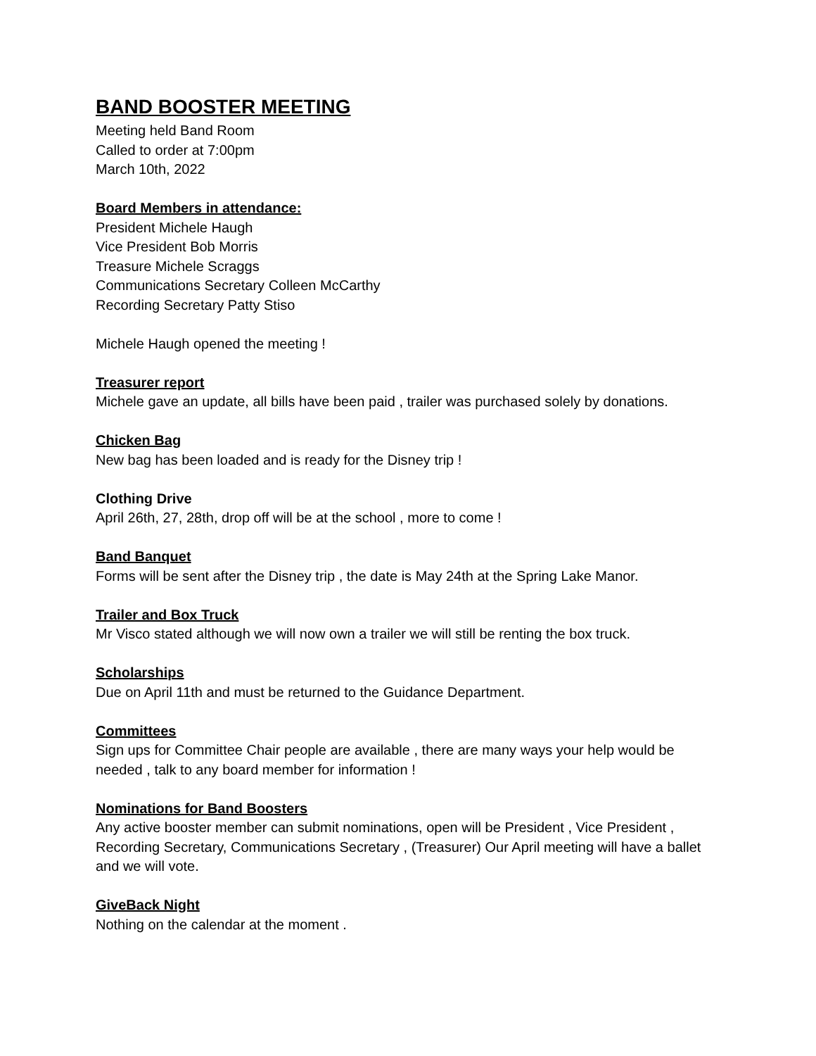BAND BOOSTER MEETING
Meeting held Band Room
Called to order at 7:00pm
March 10th, 2022
Board Members in attendance:
President Michele Haugh
Vice President Bob Morris
Treasure Michele Scraggs
Communications Secretary Colleen McCarthy
Recording Secretary Patty Stiso
Michele Haugh opened the meeting !
Treasurer report
Michele gave an update, all bills have been paid , trailer was purchased solely by donations.
Chicken Bag
New bag has been loaded and is ready for the Disney trip !
Clothing Drive
April 26th, 27, 28th, drop off will be at the school , more to come !
Band Banquet
Forms will be sent after the Disney trip , the date is May 24th at the Spring Lake Manor.
Trailer and Box Truck
Mr Visco stated although we will now own a trailer we will still be renting the box truck.
Scholarships
Due on April 11th and must be returned to the Guidance Department.
Committees
Sign ups for Committee Chair people are available , there are many ways your help would be needed , talk to any board member for information !
Nominations for Band Boosters
Any active booster member can submit nominations, open will be President , Vice President , Recording Secretary, Communications Secretary , (Treasurer) Our April meeting will have a ballet and we will vote.
GiveBack Night
Nothing on the calendar at the moment .